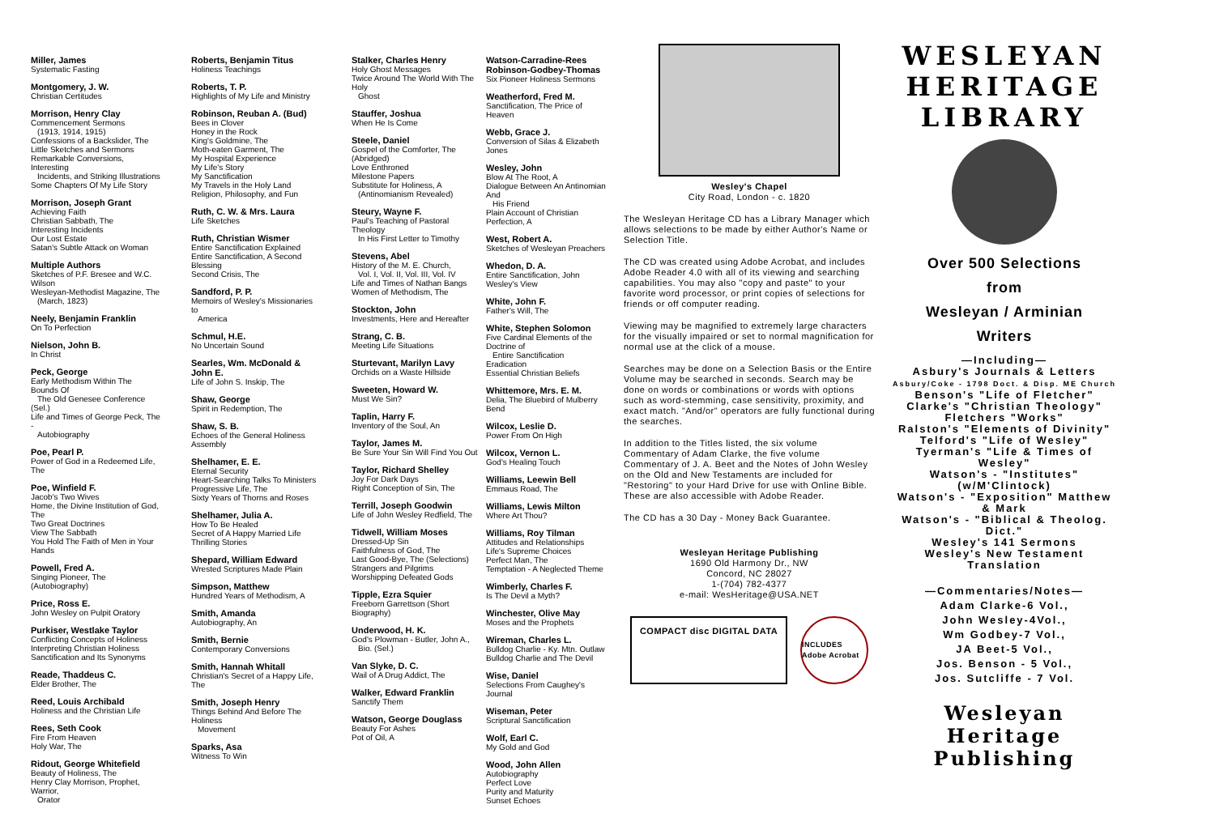Miller, James
Systematic Fasting
Montgomery, J. W.
Christian Certitudes
Morrison, Henry Clay
Commencement Sermons
(1913, 1914, 1915)
Confessions of a Backslider, The
Little Sketches and Sermons
Remarkable Conversions, Interesting
Incidents, and Striking Illustrations
Some Chapters Of My Life Story
Morrison, Joseph Grant
Achieving Faith
Christian Sabbath, The
Interesting Incidents
Our Lost Estate
Satan's Subtle Attack on Woman
Multiple Authors
Sketches of P.F. Bresee and W.C. Wilson
Wesleyan-Methodist Magazine, The
(March, 1823)
Neely, Benjamin Franklin
On To Perfection
Nielson, John B.
In Christ
Peck, George
Early Methodism Within The Bounds Of
The Old Genesee Conference (Sel.)
Life and Times of George Peck, The -
Autobiography
Poe, Pearl P.
Power of God in a Redeemed Life, The
Poe, Winfield F.
Jacob's Two Wives
Home, the Divine Institution of God, The
Two Great Doctrines
View The Sabbath
You Hold The Faith of Men in Your Hands
Powell, Fred A.
Singing Pioneer, The (Autobiography)
Price, Ross E.
John Wesley on Pulpit Oratory
Purkiser, Westlake Taylor
Conflicting Concepts of Holiness
Interpreting Christian Holiness
Sanctification and Its Synonyms
Reade, Thaddeus C.
Elder Brother, The
Reed, Louis Archibald
Holiness and the Christian Life
Rees, Seth Cook
Fire From Heaven
Holy War, The
Ridout, George Whitefield
Beauty of Holiness, The
Henry Clay Morrison, Prophet, Warrior,
Orator
Roberts, Benjamin Titus
Holiness Teachings
Roberts, T. P.
Highlights of My Life and Ministry
Robinson, Reuban A. (Bud)
Bees in Clover
Honey in the Rock
King's Goldmine, The
Moth-eaten Garment, The
My Hospital Experience
My Life's Story
My Sanctification
My Travels in the Holy Land
Religion, Philosophy, and Fun
Ruth, C. W. & Mrs. Laura
Life Sketches
Ruth, Christian Wismer
Entire Sanctification Explained
Entire Sanctification, A Second Blessing
Second Crisis, The
Sandford, P. P.
Memoirs of Wesley's Missionaries to
America
Schmul, H.E.
No Uncertain Sound
Searles, Wm. McDonald & John E.
Life of John S. Inskip, The
Shaw, George
Spirit in Redemption, The
Shaw, S. B.
Echoes of the General Holiness Assembly
Shelhamer, E. E.
Eternal Security
Heart-Searching Talks To Ministers
Progressive Life, The
Sixty Years of Thorns and Roses
Shelhamer, Julia A.
How To Be Healed
Secret of A Happy Married Life
Thrilling Stories
Shepard, William Edward
Wrested Scriptures Made Plain
Simpson, Matthew
Hundred Years of Methodism, A
Smith, Amanda
Autobiography, An
Smith, Bernie
Contemporary Conversions
Smith, Hannah Whitall
Christian's Secret of a Happy Life, The
Smith, Joseph Henry
Things Behind And Before The Holiness
Movement
Sparks, Asa
Witness To Win
Stalker, Charles Henry
Holy Ghost Messages
Twice Around The World With The Holy
Ghost
Stauffer, Joshua
When He Is Come
Steele, Daniel
Gospel of the Comforter, The (Abridged)
Love Enthroned
Milestone Papers
Substitute for Holiness, A
(Antinomianism Revealed)
Steury, Wayne F.
Paul's Teaching of Pastoral Theology
In His First Letter to Timothy
Stevens, Abel
History of the M. E. Church,
Vol. I, Vol. II, Vol. III, Vol. IV
Life and Times of Nathan Bangs
Women of Methodism, The
Stockton, John
Investments, Here and Hereafter
Strang, C. B.
Meeting Life Situations
Sturtevant, Marilyn Lavy
Orchids on a Waste Hillside
Sweeten, Howard W.
Must We Sin?
Taplin, Harry F.
Inventory of the Soul, An
Taylor, James M.
Be Sure Your Sin Will Find You Out
Taylor, Richard Shelley
Joy For Dark Days
Right Conception of Sin, The
Terrill, Joseph Goodwin
Life of John Wesley Redfield, The
Tidwell, William Moses
Dressed-Up Sin
Faithfulness of God, The
Last Good-Bye, The (Selections)
Strangers and Pilgrims
Worshipping Defeated Gods
Tipple, Ezra Squier
Freeborn Garrettson (Short Biography)
Underwood, H. K.
God's Plowman - Butler, John A.,
Bio. (Sel.)
Van Slyke, D. C.
Wail of A Drug Addict, The
Walker, Edward Franklin
Sanctify Them
Watson, George Douglass
Beauty For Ashes
Pot of Oil, A
Watson-Carradine-Rees Robinson-Godbey-Thomas
Six Pioneer Holiness Sermons
Weatherford, Fred M.
Sanctification, The Price of Heaven
Webb, Grace J.
Conversion of Silas & Elizabeth Jones
Wesley, John
Blow At The Root, A
Dialogue Between An Antinomian And
His Friend
Plain Account of Christian Perfection, A
West, Robert A.
Sketches of Wesleyan Preachers
Whedon, D. A.
Entire Sanctification, John Wesley's View
White, John F.
Father's Will, The
White, Stephen Solomon
Five Cardinal Elements of the Doctrine of
Entire Sanctification
Eradication
Essential Christian Beliefs
Whittemore, Mrs. E. M.
Delia, The Bluebird of Mulberry Bend
Wilcox, Leslie D.
Power From On High
Wilcox, Vernon L.
God's Healing Touch
Williams, Leewin Bell
Emmaus Road, The
Williams, Lewis Milton
Where Art Thou?
Williams, Roy Tilman
Attitudes and Relationships
Life's Supreme Choices
Perfect Man, The
Temptation - A Neglected Theme
Wimberly, Charles F.
Is The Devil a Myth?
Winchester, Olive May
Moses and the Prophets
Wireman, Charles L.
Bulldog Charlie - Ky. Mtn. Outlaw
Bulldog Charlie and The Devil
Wise, Daniel
Selections From Caughey's Journal
Wiseman, Peter
Scriptural Sanctification
Wolf, Earl C.
My Gold and God
Wood, John Allen
Autobiography
Perfect Love
Purity and Maturity
Sunset Echoes
Wesley's Chapel
City Road, London - c. 1820
The Wesleyan Heritage CD has a Library Manager which allows selections to be made by either Author's Name or Selection Title.
The CD was created using Adobe Acrobat, and includes Adobe Reader 4.0 with all of its viewing and searching capabilities. You may also "copy and paste" to your favorite word processor, or print copies of selections for friends or off computer reading.
Viewing may be magnified to extremely large characters for the visually impaired or set to normal magnification for normal use at the click of a mouse.
Searches may be done on a Selection Basis or the Entire Volume may be searched in seconds. Search may be done on words or combinations or words with options such as word-stemming, case sensitivity, proximity, and exact match. "And/or" operators are fully functional during the searches.
In addition to the Titles listed, the six volume Commentary of Adam Clarke, the five volume Commentary of J. A. Beet and the Notes of John Wesley on the Old and New Testaments are included for "Restoring" to your Hard Drive for use with Online Bible. These are also accessible with Adobe Reader.
The CD has a 30 Day - Money Back Guarantee.
Wesleyan Heritage Publishing
1690 Old Harmony Dr., NW
Concord, NC 28027
1-(704) 782-4377
e-mail: WesHeritage@USA.NET
COMPACT disc DIGITAL DATA
INCLUDES Adobe Acrobat
WESLEYAN
HERITAGE
LIBRARY
Over 500 Selections
from
Wesleyan / Arminian
Writers
—Including—
Asbury's Journals & Letters
Asbury/Coke - 1798 Doct. & Disp. ME Church
Benson's "Life of Fletcher"
Clarke's "Christian Theology"
Fletchers "Works"
Ralston's "Elements of Divinity"
Telford's "Life of Wesley"
Tyerman's "Life & Times of Wesley"
Watson's - "Institutes" (w/M'Clintock)
Watson's - "Exposition" Matthew & Mark
Watson's - "Biblical & Theolog. Dict."
Wesley's 141 Sermons
Wesley's New Testament Translation
—Commentaries/Notes—
Adam Clarke-6 Vol.,
John Wesley-4Vol.,
Wm Godbey-7 Vol.,
JA Beet-5 Vol.,
Jos. Benson - 5 Vol.,
Jos. Sutcliffe - 7 Vol.
Wesleyan Heritage
Publishing